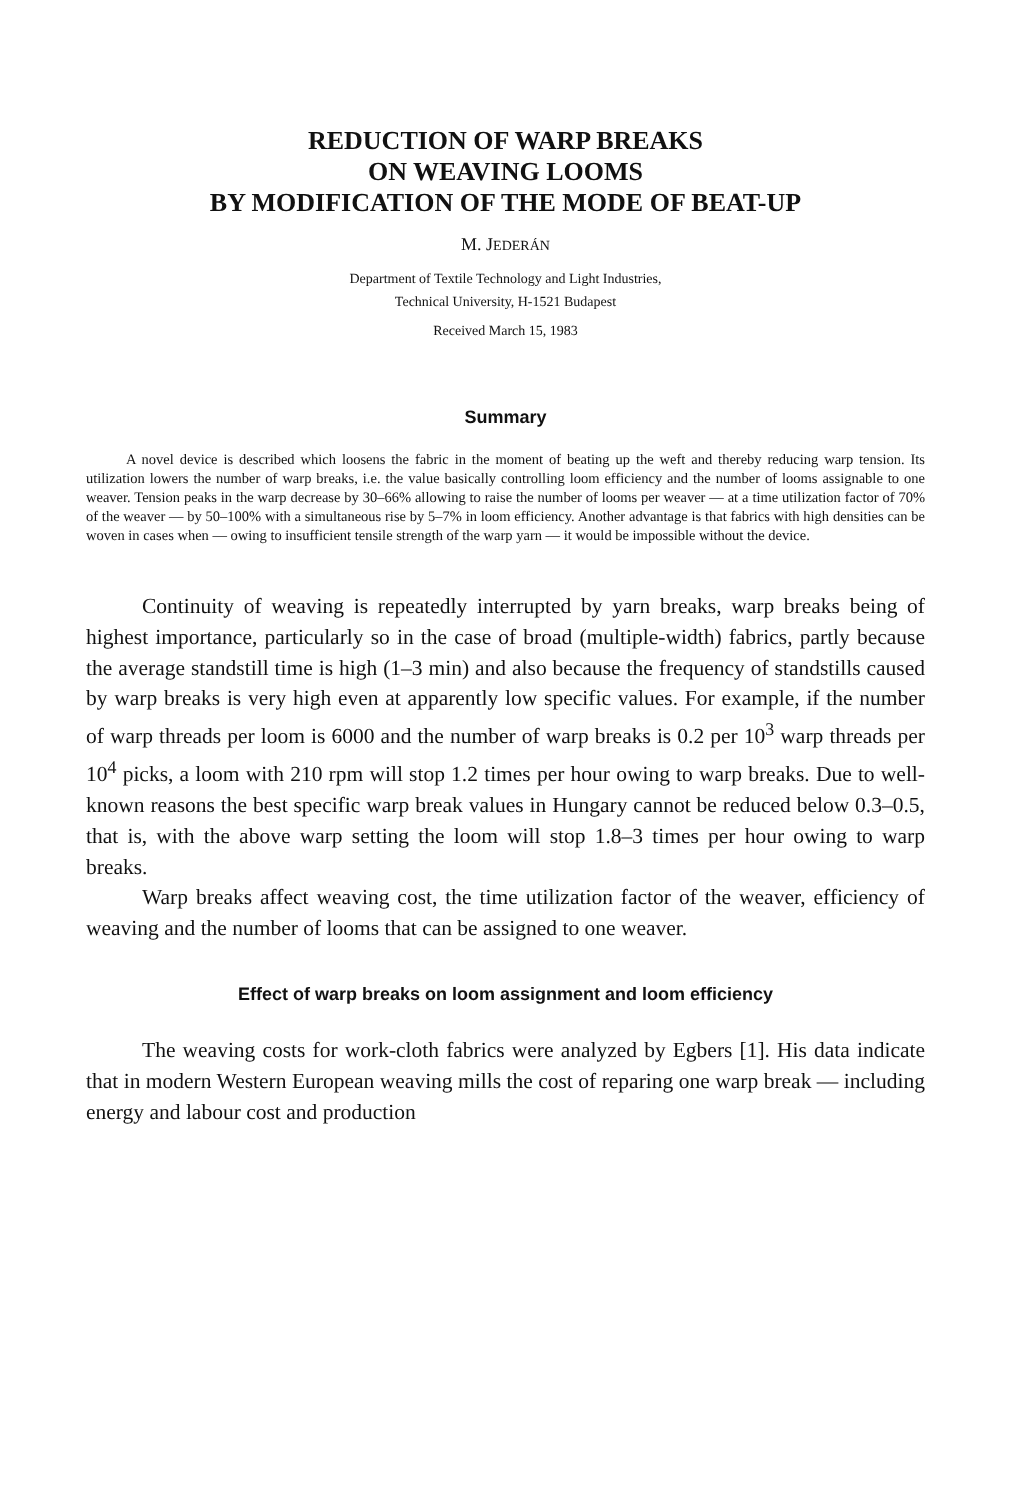REDUCTION OF WARP BREAKS
ON WEAVING LOOMS
BY MODIFICATION OF THE MODE OF BEAT-UP
M. JEDERÁN
Department of Textile Technology and Light Industries,
Technical University, H-1521 Budapest
Received March 15, 1983
Summary
A novel device is described which loosens the fabric in the moment of beating up the weft and thereby reducing warp tension. Its utilization lowers the number of warp breaks, i.e. the value basically controlling loom efficiency and the number of looms assignable to one weaver. Tension peaks in the warp decrease by 30–66% allowing to raise the number of looms per weaver — at a time utilization factor of 70% of the weaver — by 50–100% with a simultaneous rise by 5–7% in loom efficiency. Another advantage is that fabrics with high densities can be woven in cases when — owing to insufficient tensile strength of the warp yarn — it would be impossible without the device.
Continuity of weaving is repeatedly interrupted by yarn breaks, warp breaks being of highest importance, particularly so in the case of broad (multiple-width) fabrics, partly because the average standstill time is high (1–3 min) and also because the frequency of standstills caused by warp breaks is very high even at apparently low specific values. For example, if the number of warp threads per loom is 6000 and the number of warp breaks is 0.2 per 10<sup>3</sup> warp threads per 10<sup>4</sup> picks, a loom with 210 rpm will stop 1.2 times per hour owing to warp breaks. Due to well-known reasons the best specific warp break values in Hungary cannot be reduced below 0.3–0.5, that is, with the above warp setting the loom will stop 1.8–3 times per hour owing to warp breaks.
Warp breaks affect weaving cost, the time utilization factor of the weaver, efficiency of weaving and the number of looms that can be assigned to one weaver.
Effect of warp breaks on loom assignment and loom efficiency
The weaving costs for work-cloth fabrics were analyzed by Egbers [1]. His data indicate that in modern Western European weaving mills the cost of reparing one warp break — including energy and labour cost and production